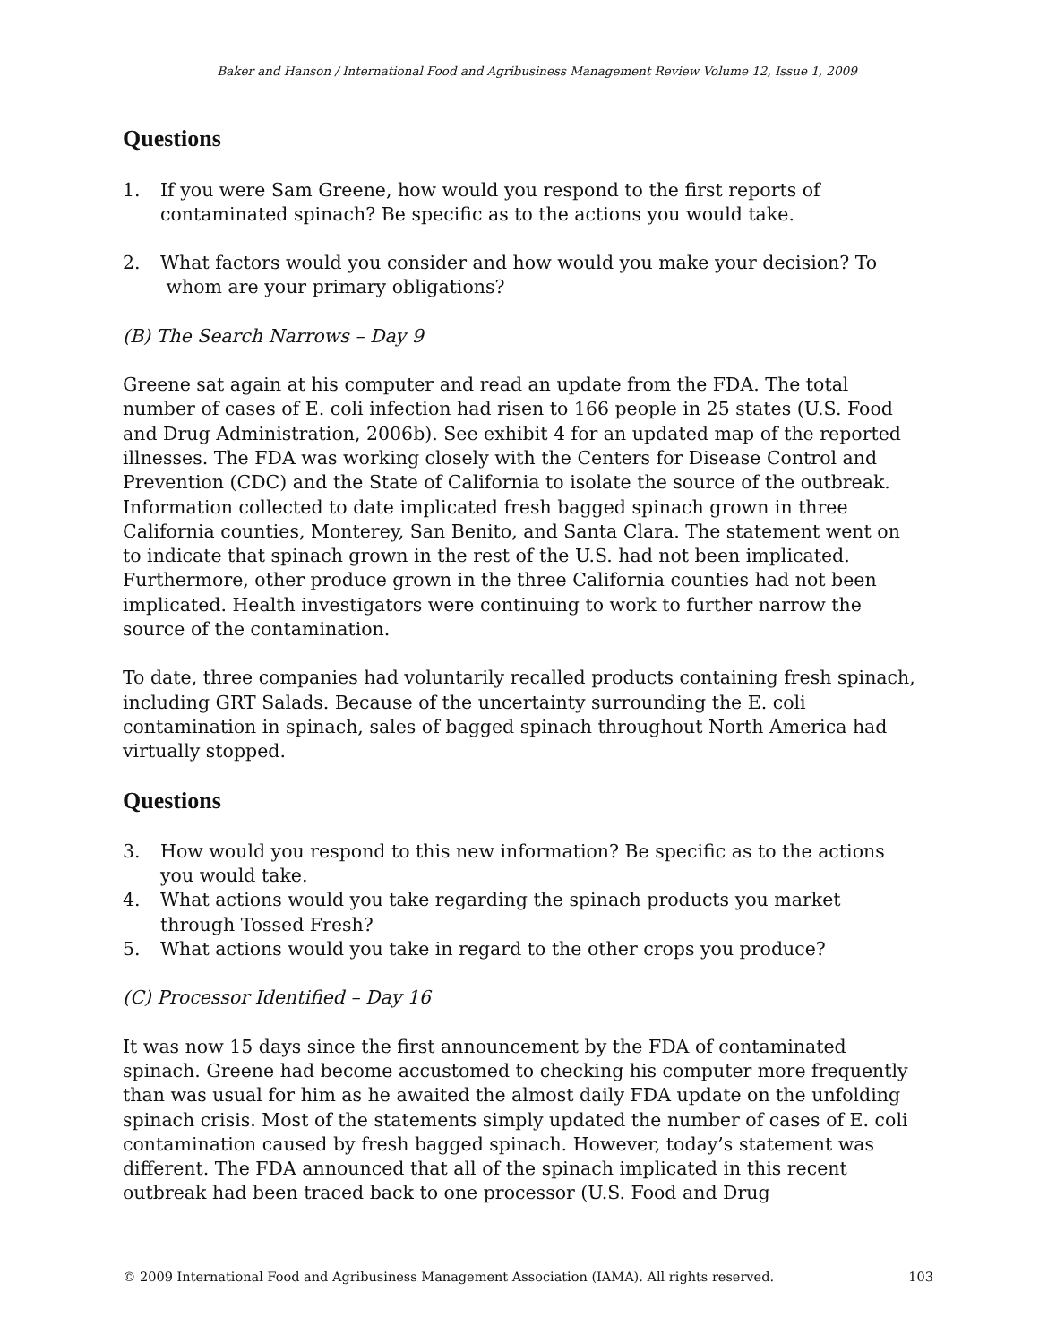Baker and Hanson / International Food and Agribusiness Management Review Volume 12, Issue 1, 2009
Questions
1. If you were Sam Greene, how would you respond to the first reports of contaminated spinach? Be specific as to the actions you would take.
2. What factors would you consider and how would you make your decision? To whom are your primary obligations?
(B) The Search Narrows – Day 9
Greene sat again at his computer and read an update from the FDA. The total number of cases of E. coli infection had risen to 166 people in 25 states (U.S. Food and Drug Administration, 2006b). See exhibit 4 for an updated map of the reported illnesses. The FDA was working closely with the Centers for Disease Control and Prevention (CDC) and the State of California to isolate the source of the outbreak. Information collected to date implicated fresh bagged spinach grown in three California counties, Monterey, San Benito, and Santa Clara. The statement went on to indicate that spinach grown in the rest of the U.S. had not been implicated. Furthermore, other produce grown in the three California counties had not been implicated. Health investigators were continuing to work to further narrow the source of the contamination.
To date, three companies had voluntarily recalled products containing fresh spinach, including GRT Salads. Because of the uncertainty surrounding the E. coli contamination in spinach, sales of bagged spinach throughout North America had virtually stopped.
Questions
3. How would you respond to this new information? Be specific as to the actions you would take.
4. What actions would you take regarding the spinach products you market through Tossed Fresh?
5. What actions would you take in regard to the other crops you produce?
(C) Processor Identified – Day 16
It was now 15 days since the first announcement by the FDA of contaminated spinach. Greene had become accustomed to checking his computer more frequently than was usual for him as he awaited the almost daily FDA update on the unfolding spinach crisis. Most of the statements simply updated the number of cases of E. coli contamination caused by fresh bagged spinach. However, today’s statement was different. The FDA announced that all of the spinach implicated in this recent outbreak had been traced back to one processor (U.S. Food and Drug
© 2009 International Food and Agribusiness Management Association (IAMA). All rights reserved. 103